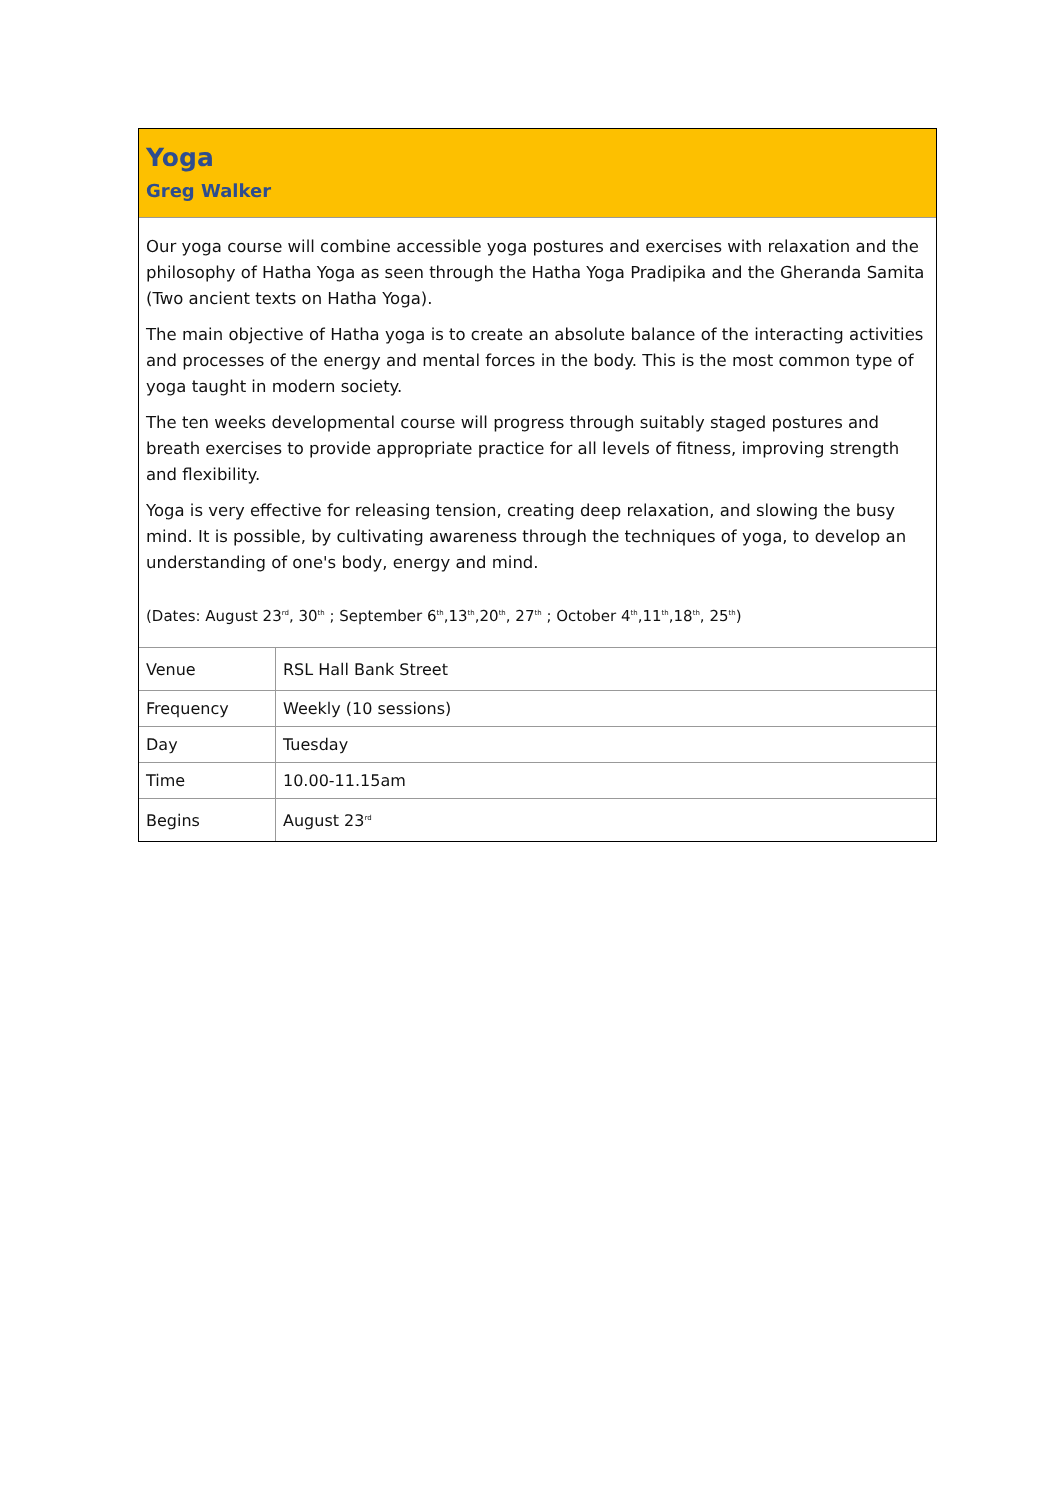Yoga
Greg Walker
Our yoga course will combine accessible yoga postures and exercises with relaxation and the philosophy of Hatha Yoga as seen through the Hatha Yoga Pradipika and the Gheranda Samita (Two ancient texts on Hatha Yoga).
The main objective of Hatha yoga is to create an absolute balance of the interacting activities and processes of the energy and mental forces in the body. This is the most common type of yoga taught in modern society.
The ten weeks developmental course will progress through suitably staged postures and breath exercises to provide appropriate practice for all levels of fitness, improving strength and flexibility.
Yoga is very effective for releasing tension, creating deep relaxation, and slowing the busy mind. It is possible, by cultivating awareness through the techniques of yoga, to develop an understanding of one's body, energy and mind.
(Dates: August 23<sup>rd</sup>, 30<sup>th</sup> ; September 6<sup>th</sup>,13<sup>th</sup>,20<sup>th</sup>, 27<sup>th</sup> ; October 4<sup>th</sup>,11<sup>th</sup>,18<sup>th</sup>, 25<sup>th</sup>)
| Venue | RSL Hall Bank Street |
| Frequency | Weekly (10 sessions) |
| Day | Tuesday |
| Time | 10.00-11.15am |
| Begins | August 23<sup>rd</sup> |